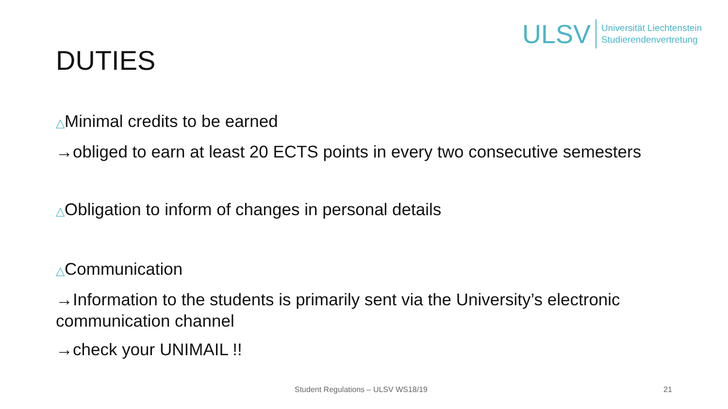ULSV
Universität Liechtenstein
Studierendenvertretung
DUTIES
△Minimal credits to be earned
→obliged to earn at least 20 ECTS points in every two consecutive semesters
△Obligation to inform of changes in personal details
△Communication
→Information to the students is primarily sent via the University’s electronic communication channel
→check your UNIMAIL !!
Student Regulations – ULSV WS18/19 21